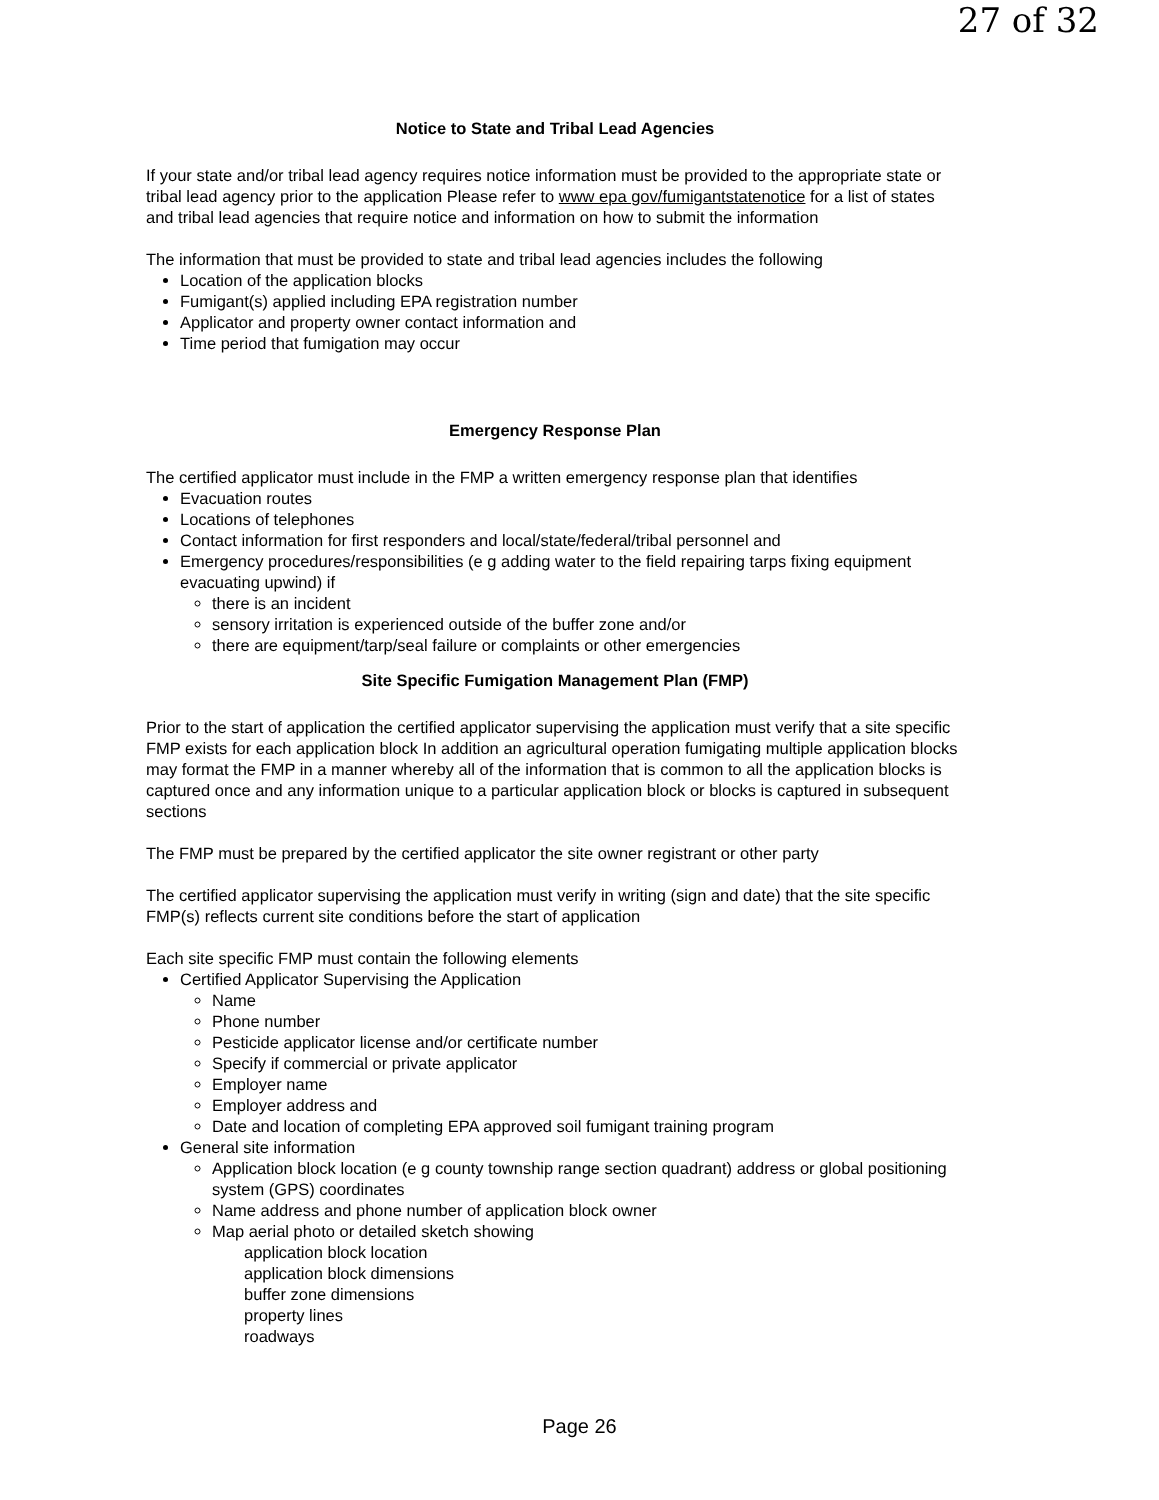27 of 32
Notice to State and Tribal Lead Agencies
If your state and/or tribal lead agency requires notice information must be provided to the appropriate state or tribal lead agency prior to the application Please refer to www epa gov/fumigantstatenotice for a list of states and tribal lead agencies that require notice and information on how to submit the information
The information that must be provided to state and tribal lead agencies includes the following
Location of the application blocks
Fumigant(s) applied including EPA registration number
Applicator and property owner contact information and
Time period that fumigation may occur
Emergency Response Plan
The certified applicator must include in the FMP a written emergency response plan that identifies
Evacuation routes
Locations of telephones
Contact information for first responders and local/state/federal/tribal personnel and
Emergency procedures/responsibilities (e g adding water to the field repairing tarps fixing equipment evacuating upwind) if
there is an incident
sensory irritation is experienced outside of the buffer zone and/or
there are equipment/tarp/seal failure or complaints or other emergencies
Site Specific Fumigation Management Plan (FMP)
Prior to the start of application the certified applicator supervising the application must verify that a site specific FMP exists for each application block In addition an agricultural operation fumigating multiple application blocks may format the FMP in a manner whereby all of the information that is common to all the application blocks is captured once and any information unique to a particular application block or blocks is captured in subsequent sections
The FMP must be prepared by the certified applicator the site owner registrant or other party
The certified applicator supervising the application must verify in writing (sign and date) that the site specific FMP(s) reflects current site conditions before the start of application
Each site specific FMP must contain the following elements
Certified Applicator Supervising the Application
Name
Phone number
Pesticide applicator license and/or certificate number
Specify if commercial or private applicator
Employer name
Employer address and
Date and location of completing EPA approved soil fumigant training program
General site information
Application block location (e g county township range section quadrant) address or global positioning system (GPS) coordinates
Name address and phone number of application block owner
Map aerial photo or detailed sketch showing
application block location
application block dimensions
buffer zone dimensions
property lines
roadways
Page 26